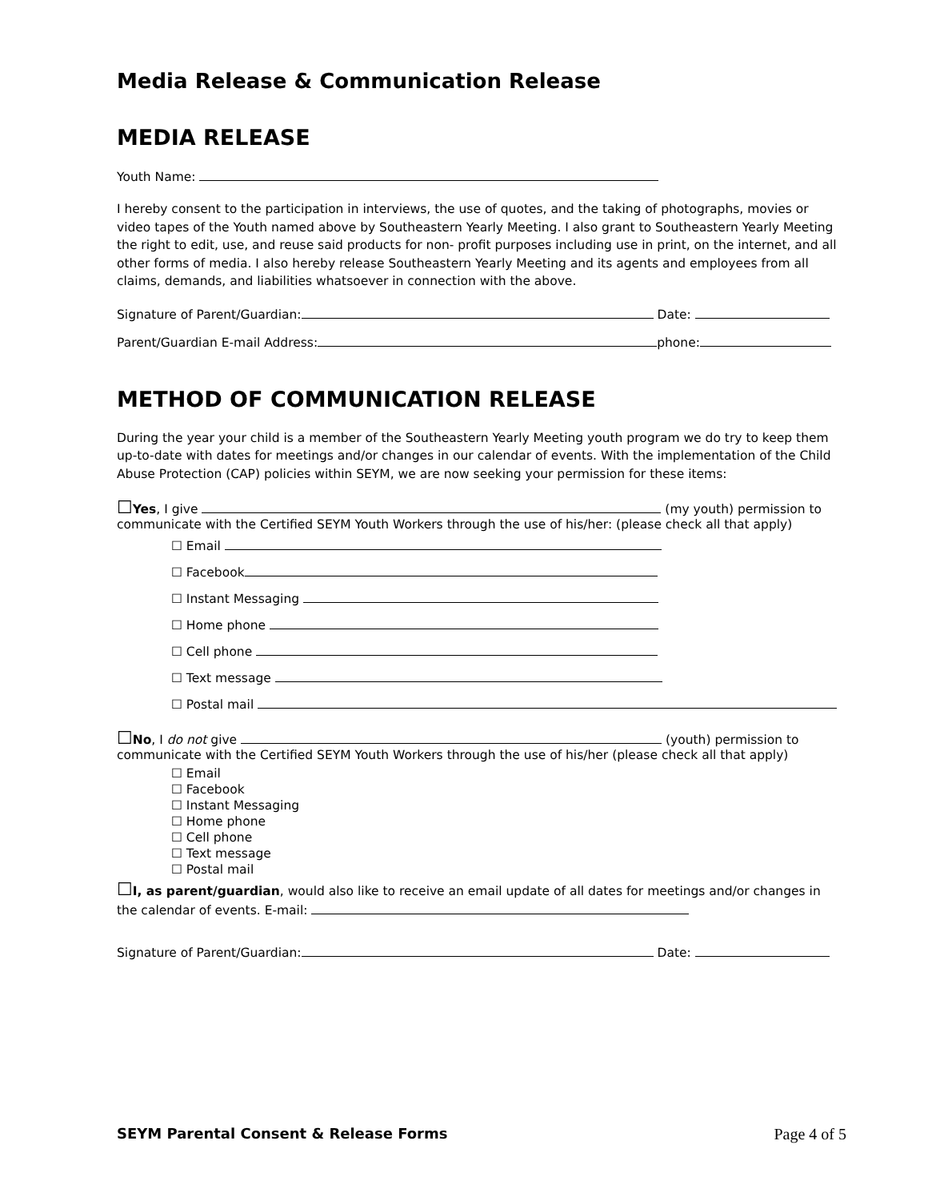Media Release & Communication Release
MEDIA RELEASE
Youth Name:
I hereby consent to the participation in interviews, the use of quotes, and the taking of photographs, movies or video tapes of the Youth named above by Southeastern Yearly Meeting. I also grant to Southeastern Yearly Meeting the right to edit, use, and reuse said products for non- profit purposes including use in print, on the internet, and all other forms of media. I also hereby release Southeastern Yearly Meeting and its agents and employees from all claims, demands, and liabilities whatsoever in connection with the above.
Signature of Parent/Guardian: Date:
Parent/Guardian E-mail Address: phone:
METHOD OF COMMUNICATION RELEASE
During the year your child is a member of the Southeastern Yearly Meeting youth program we do try to keep them up-to-date with dates for meetings and/or changes in our calendar of events. With the implementation of the Child Abuse Protection (CAP) policies within SEYM, we are now seeking your permission for these items:
☐Yes, I give (my youth) permission to
communicate with the Certified SEYM Youth Workers through the use of his/her: (please check all that apply)
☐ Email
☐ Facebook
☐ Instant Messaging
☐ Home phone
☐ Cell phone
☐ Text message
☐ Postal mail
☐No, I do not give (youth) permission to
communicate with the Certified SEYM Youth Workers through the use of his/her (please check all that apply)
☐ Email
☐ Facebook
☐ Instant Messaging
☐ Home phone
☐ Cell phone
☐ Text message
☐ Postal mail
☐I, as parent/guardian, would also like to receive an email update of all dates for meetings and/or changes in the calendar of events. E-mail:
Signature of Parent/Guardian: Date:
SEYM Parental Consent & Release Forms Page 4 of 5